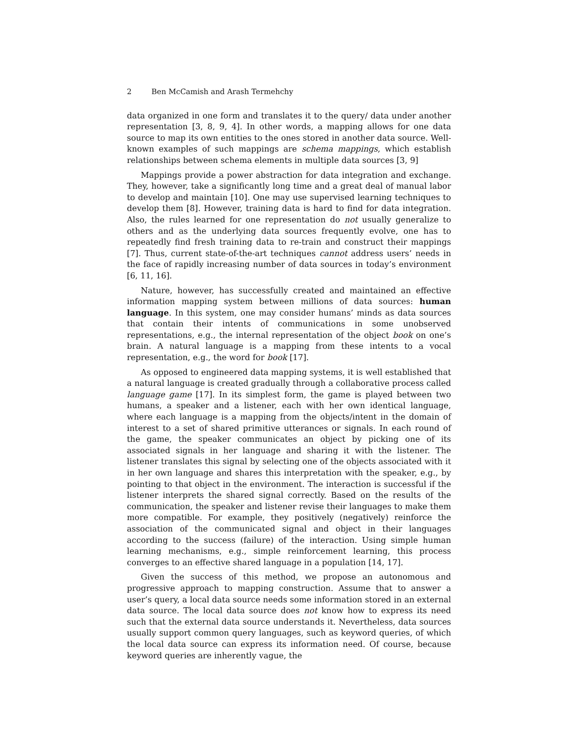2 Ben McCamish and Arash Termehchy
data organized in one form and translates it to the query/ data under another representation [3, 8, 9, 4]. In other words, a mapping allows for one data source to map its own entities to the ones stored in another data source. Well-known examples of such mappings are schema mappings, which establish relationships between schema elements in multiple data sources [3, 9]
Mappings provide a power abstraction for data integration and exchange. They, however, take a significantly long time and a great deal of manual labor to develop and maintain [10]. One may use supervised learning techniques to develop them [8]. However, training data is hard to find for data integration. Also, the rules learned for one representation do not usually generalize to others and as the underlying data sources frequently evolve, one has to repeatedly find fresh training data to re-train and construct their mappings [7]. Thus, current state-of-the-art techniques cannot address users’ needs in the face of rapidly increasing number of data sources in today’s environment [6, 11, 16].
Nature, however, has successfully created and maintained an effective information mapping system between millions of data sources: human language. In this system, one may consider humans’ minds as data sources that contain their intents of communications in some unobserved representations, e.g., the internal representation of the object book on one’s brain. A natural language is a mapping from these intents to a vocal representation, e.g., the word for book [17].
As opposed to engineered data mapping systems, it is well established that a natural language is created gradually through a collaborative process called language game [17]. In its simplest form, the game is played between two humans, a speaker and a listener, each with her own identical language, where each language is a mapping from the objects/intent in the domain of interest to a set of shared primitive utterances or signals. In each round of the game, the speaker communicates an object by picking one of its associated signals in her language and sharing it with the listener. The listener translates this signal by selecting one of the objects associated with it in her own language and shares this interpretation with the speaker, e.g., by pointing to that object in the environment. The interaction is successful if the listener interprets the shared signal correctly. Based on the results of the communication, the speaker and listener revise their languages to make them more compatible. For example, they positively (negatively) reinforce the association of the communicated signal and object in their languages according to the success (failure) of the interaction. Using simple human learning mechanisms, e.g., simple reinforcement learning, this process converges to an effective shared language in a population [14, 17].
Given the success of this method, we propose an autonomous and progressive approach to mapping construction. Assume that to answer a user’s query, a local data source needs some information stored in an external data source. The local data source does not know how to express its need such that the external data source understands it. Nevertheless, data sources usually support common query languages, such as keyword queries, of which the local data source can express its information need. Of course, because keyword queries are inherently vague, the